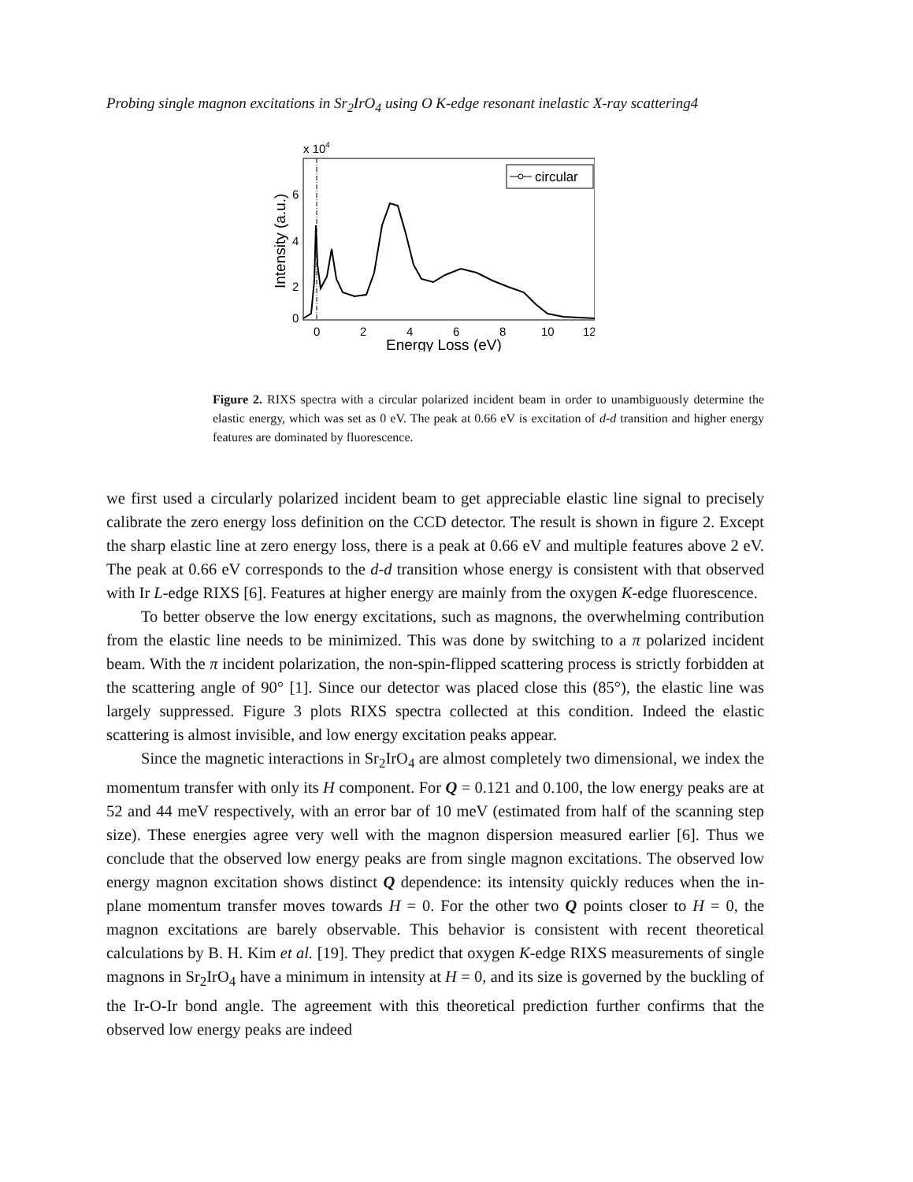Probing single magnon excitations in Sr<sub>2</sub>IrO<sub>4</sub> using O K-edge resonant inelastic X-ray scattering4
x 104
circular
6
4
2
0
0
2
4
6
8
10
12
Energy Loss (eV)
Intensity (a.u.)
Figure 2. RIXS spectra with a circular polarized incident beam in order to unambiguously determine the elastic energy, which was set as 0 eV. The peak at 0.66 eV is excitation of d-d transition and higher energy features are dominated by fluorescence.
we first used a circularly polarized incident beam to get appreciable elastic line signal to precisely calibrate the zero energy loss definition on the CCD detector. The result is shown in figure 2. Except the sharp elastic line at zero energy loss, there is a peak at 0.66 eV and multiple features above 2 eV. The peak at 0.66 eV corresponds to the d-d transition whose energy is consistent with that observed with Ir L-edge RIXS [6]. Features at higher energy are mainly from the oxygen K-edge fluorescence.
To better observe the low energy excitations, such as magnons, the overwhelming contribution from the elastic line needs to be minimized. This was done by switching to a π polarized incident beam. With the π incident polarization, the non-spin-flipped scattering process is strictly forbidden at the scattering angle of 90° [1]. Since our detector was placed close this (85°), the elastic line was largely suppressed. Figure 3 plots RIXS spectra collected at this condition. Indeed the elastic scattering is almost invisible, and low energy excitation peaks appear.
Since the magnetic interactions in Sr<sub>2</sub>IrO<sub>4</sub> are almost completely two dimensional, we index the momentum transfer with only its H component. For Q = 0.121 and 0.100, the low energy peaks are at 52 and 44 meV respectively, with an error bar of 10 meV (estimated from half of the scanning step size). These energies agree very well with the magnon dispersion measured earlier [6]. Thus we conclude that the observed low energy peaks are from single magnon excitations. The observed low energy magnon excitation shows distinct Q dependence: its intensity quickly reduces when the in-plane momentum transfer moves towards H = 0. For the other two Q points closer to H = 0, the magnon excitations are barely observable. This behavior is consistent with recent theoretical calculations by B. H. Kim et al. [19]. They predict that oxygen K-edge RIXS measurements of single magnons in Sr<sub>2</sub>IrO<sub>4</sub> have a minimum in intensity at H = 0, and its size is governed by the buckling of the Ir-O-Ir bond angle. The agreement with this theoretical prediction further confirms that the observed low energy peaks are indeed